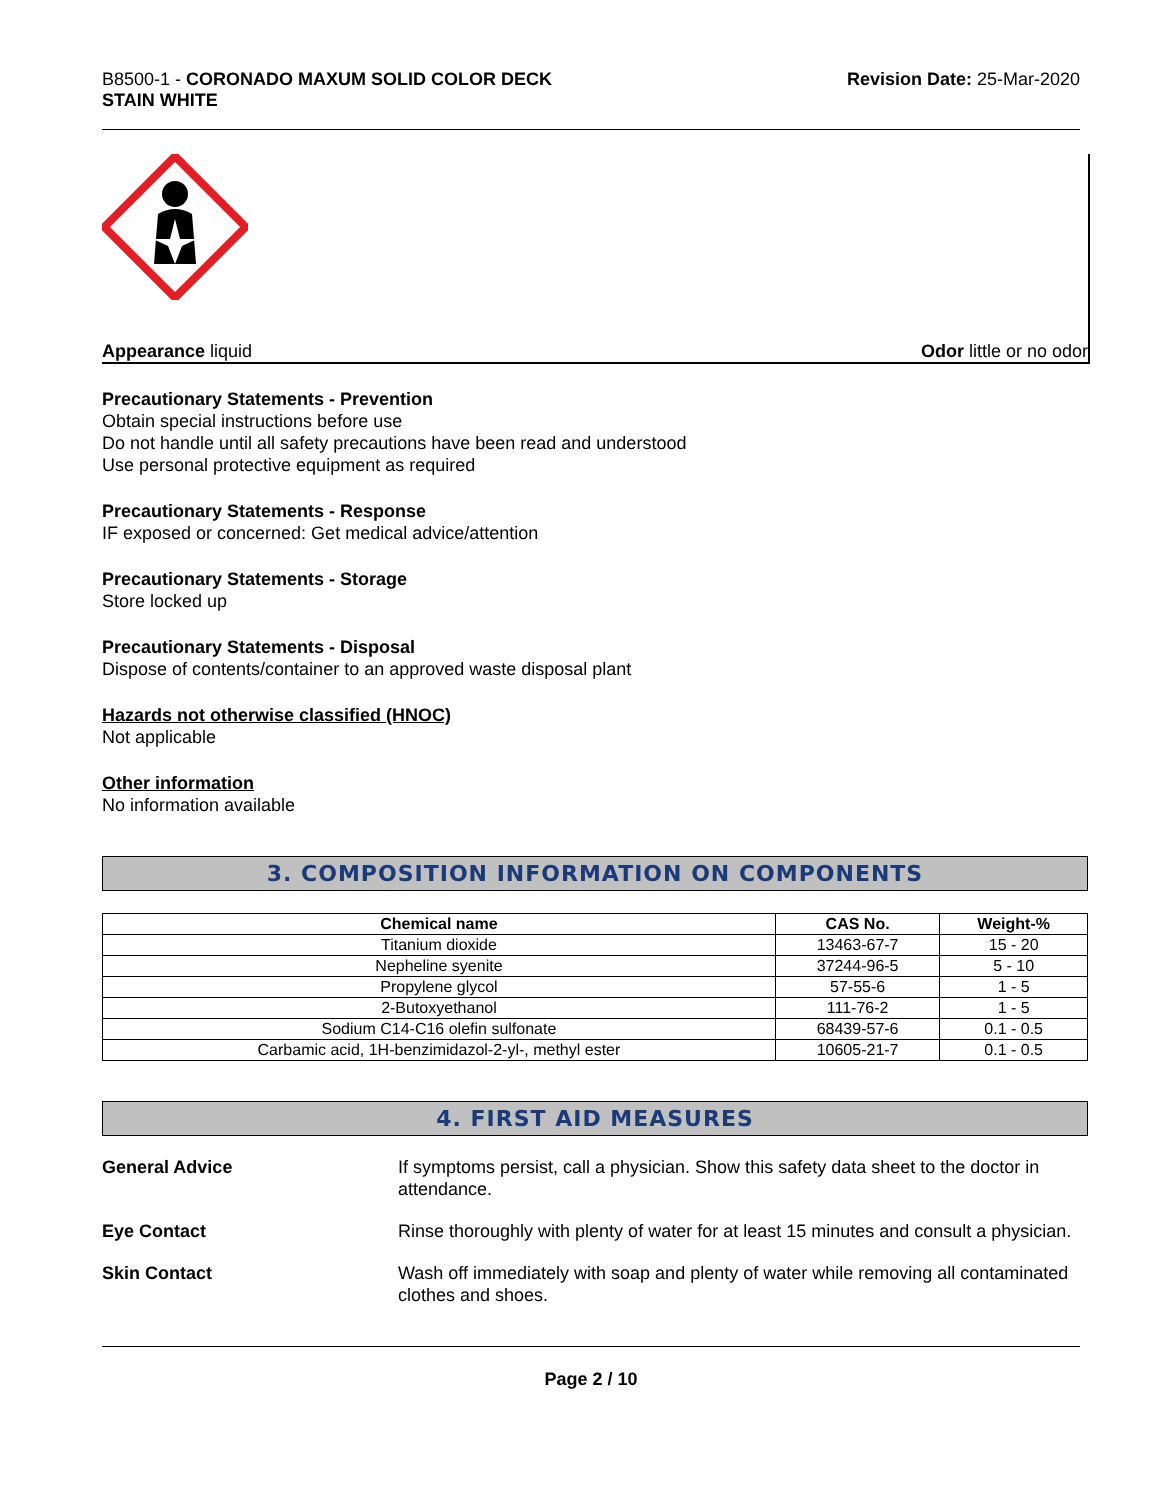B8500-1 - CORONADO MAXUM SOLID COLOR DECK
STAIN WHITE
Revision Date: 25-Mar-2020
Appearance liquid Odor little or no odor
Precautionary Statements - Prevention
Obtain special instructions before use
Do not handle until all safety precautions have been read and understood
Use personal protective equipment as required
Precautionary Statements - Response
IF exposed or concerned: Get medical advice/attention
Precautionary Statements - Storage
Store locked up
Precautionary Statements - Disposal
Dispose of contents/container to an approved waste disposal plant
Hazards not otherwise classified (HNOC)
Not applicable
Other information
No information available
3. COMPOSITION INFORMATION ON COMPONENTS
| Chemical name | CAS No. | Weight-% |
| --- | --- | --- |
| Titanium dioxide | 13463-67-7 | 15 - 20 |
| Nepheline syenite | 37244-96-5 | 5 - 10 |
| Propylene glycol | 57-55-6 | 1 - 5 |
| 2-Butoxyethanol | 111-76-2 | 1 - 5 |
| Sodium C14-C16 olefin sulfonate | 68439-57-6 | 0.1 - 0.5 |
| Carbamic acid, 1H-benzimidazol-2-yl-, methyl ester | 10605-21-7 | 0.1 - 0.5 |
4. FIRST AID MEASURES
General Advice If symptoms persist, call a physician. Show this safety data sheet to the doctor in attendance.
Eye Contact Rinse thoroughly with plenty of water for at least 15 minutes and consult a physician.
Skin Contact Wash off immediately with soap and plenty of water while removing all contaminated clothes and shoes.
Page 2 / 10